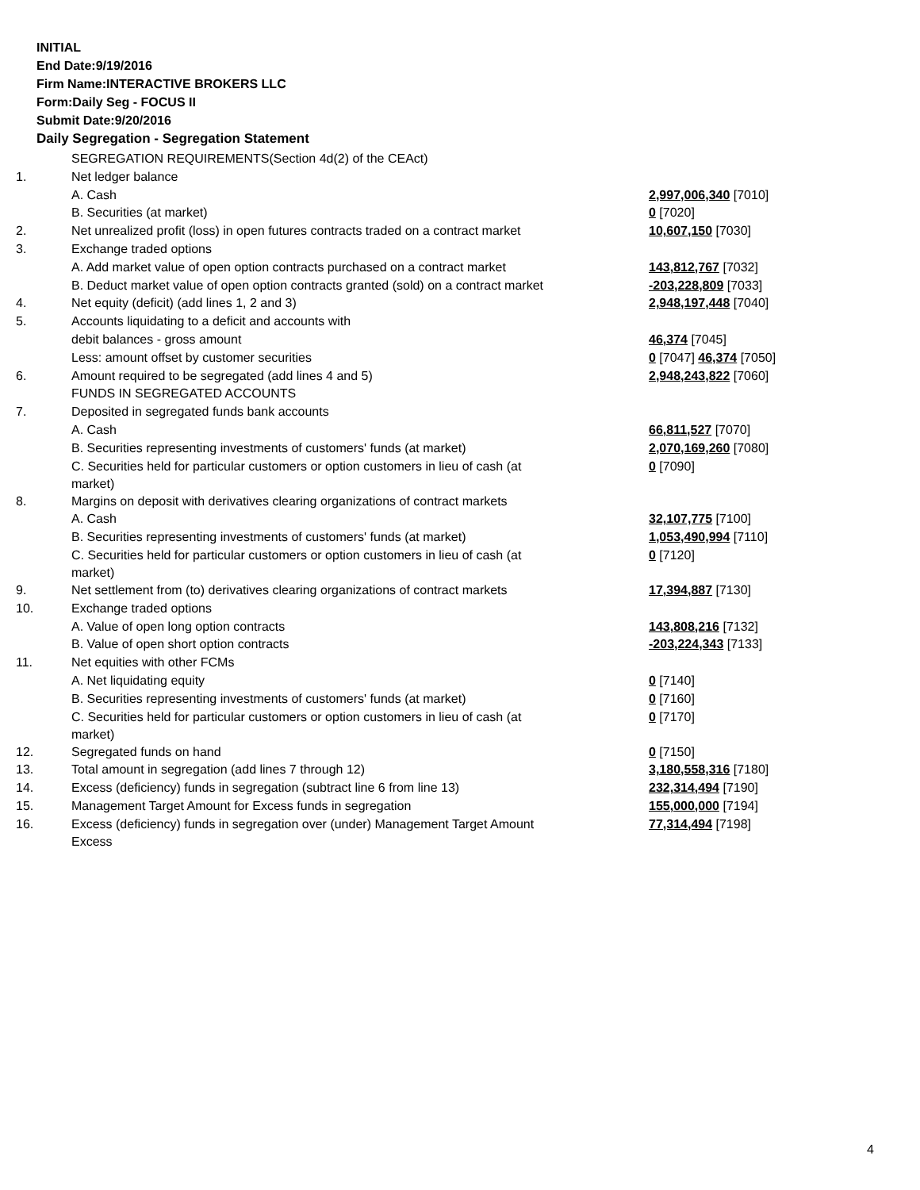INITIAL
End Date:9/19/2016
Firm Name:INTERACTIVE BROKERS LLC
Form:Daily Seg - FOCUS II
Submit Date:9/20/2016
Daily Segregation - Segregation Statement
| | SEGREGATION REQUIREMENTS(Section 4d(2) of the CEAct) | |
| 1. | Net ledger balance | |
| | A. Cash | 2,997,006,340 [7010] |
| | B. Securities (at market) | 0 [7020] |
| 2. | Net unrealized profit (loss) in open futures contracts traded on a contract market | 10,607,150 [7030] |
| 3. | Exchange traded options | |
| | A. Add market value of open option contracts purchased on a contract market | 143,812,767 [7032] |
| | B. Deduct market value of open option contracts granted (sold) on a contract market | -203,228,809 [7033] |
| 4. | Net equity (deficit) (add lines 1, 2 and 3) | 2,948,197,448 [7040] |
| 5. | Accounts liquidating to a deficit and accounts with | |
| | debit balances - gross amount | 46,374 [7045] |
| | Less: amount offset by customer securities | 0 [7047] 46,374 [7050] |
| 6. | Amount required to be segregated (add lines 4 and 5) | 2,948,243,822 [7060] |
| | FUNDS IN SEGREGATED ACCOUNTS | |
| 7. | Deposited in segregated funds bank accounts | |
| | A. Cash | 66,811,527 [7070] |
| | B. Securities representing investments of customers' funds (at market) | 2,070,169,260 [7080] |
| | C. Securities held for particular customers or option customers in lieu of cash (at market) | 0 [7090] |
| 8. | Margins on deposit with derivatives clearing organizations of contract markets | |
| | A. Cash | 32,107,775 [7100] |
| | B. Securities representing investments of customers' funds (at market) | 1,053,490,994 [7110] |
| | C. Securities held for particular customers or option customers in lieu of cash (at market) | 0 [7120] |
| 9. | Net settlement from (to) derivatives clearing organizations of contract markets | 17,394,887 [7130] |
| 10. | Exchange traded options | |
| | A. Value of open long option contracts | 143,808,216 [7132] |
| | B. Value of open short option contracts | -203,224,343 [7133] |
| 11. | Net equities with other FCMs | |
| | A. Net liquidating equity | 0 [7140] |
| | B. Securities representing investments of customers' funds (at market) | 0 [7160] |
| | C. Securities held for particular customers or option customers in lieu of cash (at market) | 0 [7170] |
| 12. | Segregated funds on hand | 0 [7150] |
| 13. | Total amount in segregation (add lines 7 through 12) | 3,180,558,316 [7180] |
| 14. | Excess (deficiency) funds in segregation (subtract line 6 from line 13) | 232,314,494 [7190] |
| 15. | Management Target Amount for Excess funds in segregation | 155,000,000 [7194] |
| 16. | Excess (deficiency) funds in segregation over (under) Management Target Amount Excess | 77,314,494 [7198] |
4